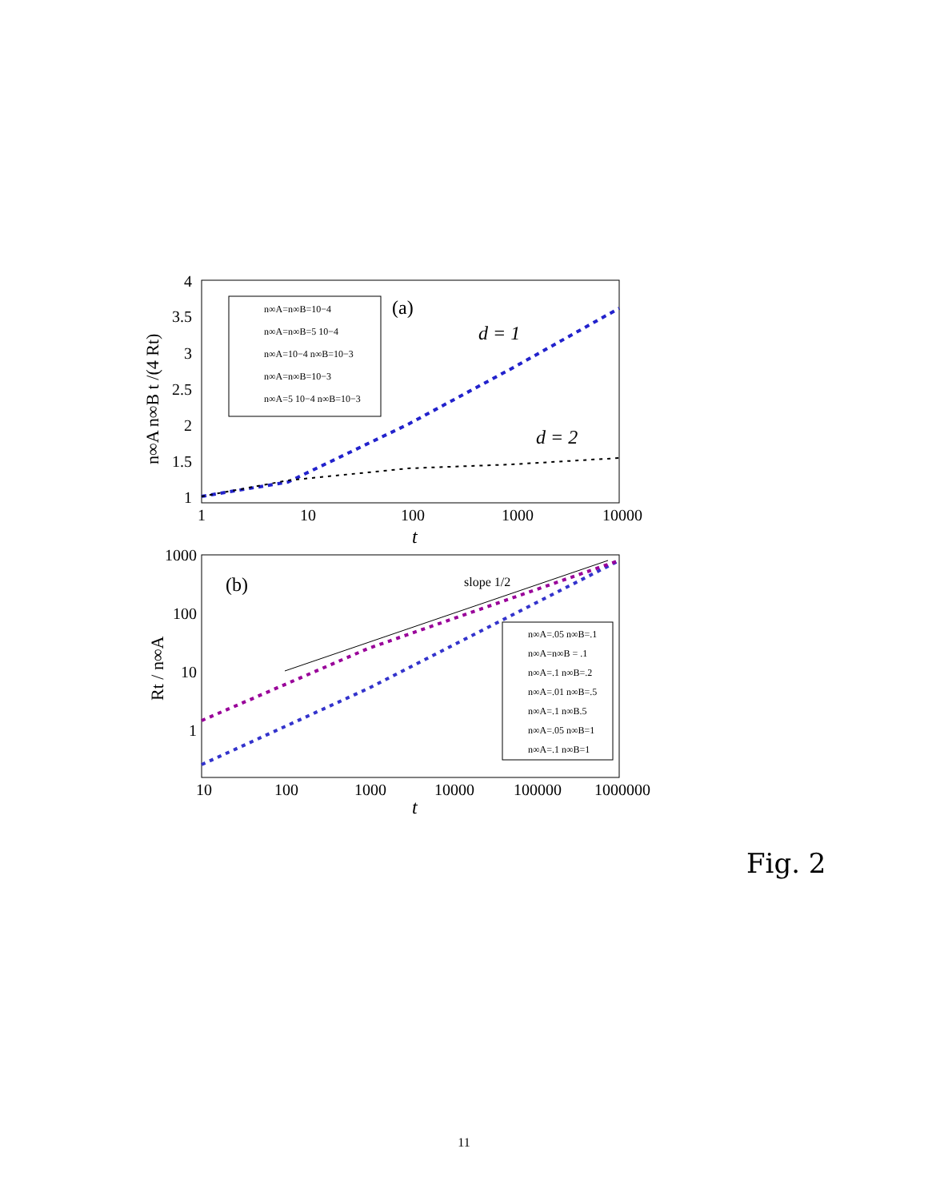4
3.5
3
2.5
2
1.5
1
1
10
100
1000
10000
t
n∞A n∞B t /(4 Rt)
n∞A=n∞B=10−4
n∞A=n∞B=5 10−4
n∞A=10−4 n∞B=10−3
n∞A=n∞B=10−3
n∞A=5 10−4 n∞B=10−3
(a)
d = 1
d = 2
1000
100
10
1
10
100
1000
10000
100000
1000000
t
Rt / n∞A
(b)
slope 1/2
n∞A=.05 n∞B=.1
n∞A=n∞B = .1
n∞A=.1 n∞B=.2
n∞A=.01 n∞B=.5
n∞A=.1 n∞B.5
n∞A=.05 n∞B=1
n∞A=.1 n∞B=1
Fig. 2
11